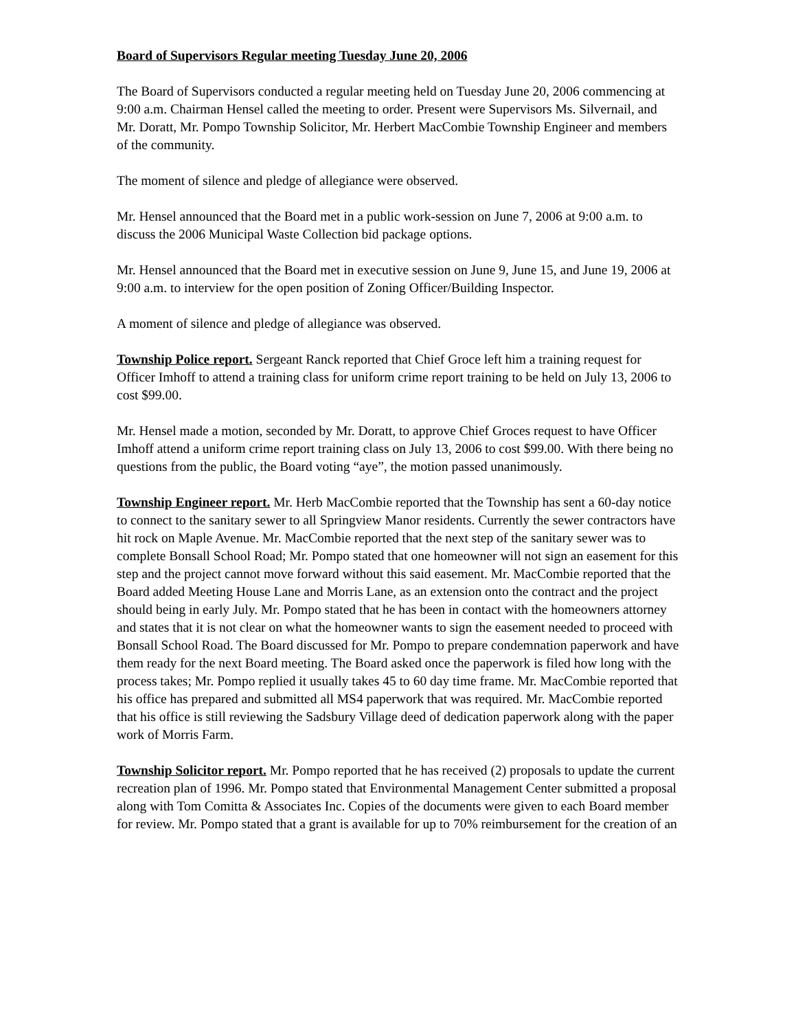Board of Supervisors Regular meeting Tuesday June 20, 2006
The Board of Supervisors conducted a regular meeting held on Tuesday June 20, 2006 commencing at 9:00 a.m. Chairman Hensel called the meeting to order. Present were Supervisors Ms. Silvernail, and Mr. Doratt, Mr. Pompo Township Solicitor, Mr. Herbert MacCombie Township Engineer and members of the community.
The moment of silence and pledge of allegiance were observed.
Mr. Hensel announced that the Board met in a public work-session on June 7, 2006 at 9:00 a.m. to discuss the 2006 Municipal Waste Collection bid package options.
Mr. Hensel announced that the Board met in executive session on June 9, June 15, and June 19, 2006 at 9:00 a.m. to interview for the open position of Zoning Officer/Building Inspector.
A moment of silence and pledge of allegiance was observed.
Township Police report. Sergeant Ranck reported that Chief Groce left him a training request for Officer Imhoff to attend a training class for uniform crime report training to be held on July 13, 2006 to cost $99.00.
Mr. Hensel made a motion, seconded by Mr. Doratt, to approve Chief Groces request to have Officer Imhoff attend a uniform crime report training class on July 13, 2006 to cost $99.00. With there being no questions from the public, the Board voting “aye”, the motion passed unanimously.
Township Engineer report. Mr. Herb MacCombie reported that the Township has sent a 60-day notice to connect to the sanitary sewer to all Springview Manor residents. Currently the sewer contractors have hit rock on Maple Avenue. Mr. MacCombie reported that the next step of the sanitary sewer was to complete Bonsall School Road; Mr. Pompo stated that one homeowner will not sign an easement for this step and the project cannot move forward without this said easement. Mr. MacCombie reported that the Board added Meeting House Lane and Morris Lane, as an extension onto the contract and the project should being in early July. Mr. Pompo stated that he has been in contact with the homeowners attorney and states that it is not clear on what the homeowner wants to sign the easement needed to proceed with Bonsall School Road. The Board discussed for Mr. Pompo to prepare condemnation paperwork and have them ready for the next Board meeting. The Board asked once the paperwork is filed how long with the process takes; Mr. Pompo replied it usually takes 45 to 60 day time frame. Mr. MacCombie reported that his office has prepared and submitted all MS4 paperwork that was required. Mr. MacCombie reported that his office is still reviewing the Sadsbury Village deed of dedication paperwork along with the paper work of Morris Farm.
Township Solicitor report. Mr. Pompo reported that he has received (2) proposals to update the current recreation plan of 1996. Mr. Pompo stated that Environmental Management Center submitted a proposal along with Tom Comitta & Associates Inc. Copies of the documents were given to each Board member for review. Mr. Pompo stated that a grant is available for up to 70% reimbursement for the creation of an